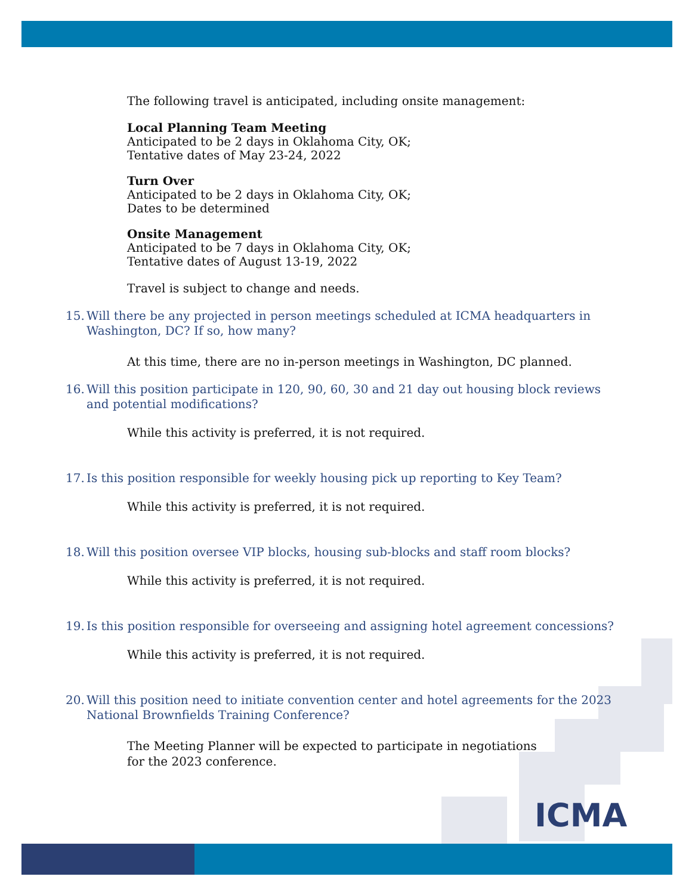The following travel is anticipated, including onsite management:
Local Planning Team Meeting
Anticipated to be 2 days in Oklahoma City, OK;
Tentative dates of May 23-24, 2022
Turn Over
Anticipated to be 2 days in Oklahoma City, OK;
Dates to be determined
Onsite Management
Anticipated to be 7 days in Oklahoma City, OK;
Tentative dates of August 13-19, 2022
Travel is subject to change and needs.
15. Will there be any projected in person meetings scheduled at ICMA headquarters in Washington, DC? If so, how many?
At this time, there are no in-person meetings in Washington, DC planned.
16. Will this position participate in 120, 90, 60, 30 and 21 day out housing block reviews and potential modifications?
While this activity is preferred, it is not required.
17. Is this position responsible for weekly housing pick up reporting to Key Team?
While this activity is preferred, it is not required.
18. Will this position oversee VIP blocks, housing sub-blocks and staff room blocks?
While this activity is preferred, it is not required.
19. Is this position responsible for overseeing and assigning hotel agreement concessions?
While this activity is preferred, it is not required.
20. Will this position need to initiate convention center and hotel agreements for the 2023 National Brownfields Training Conference?
The Meeting Planner will be expected to participate in negotiations
for the 2023 conference.
ICMA